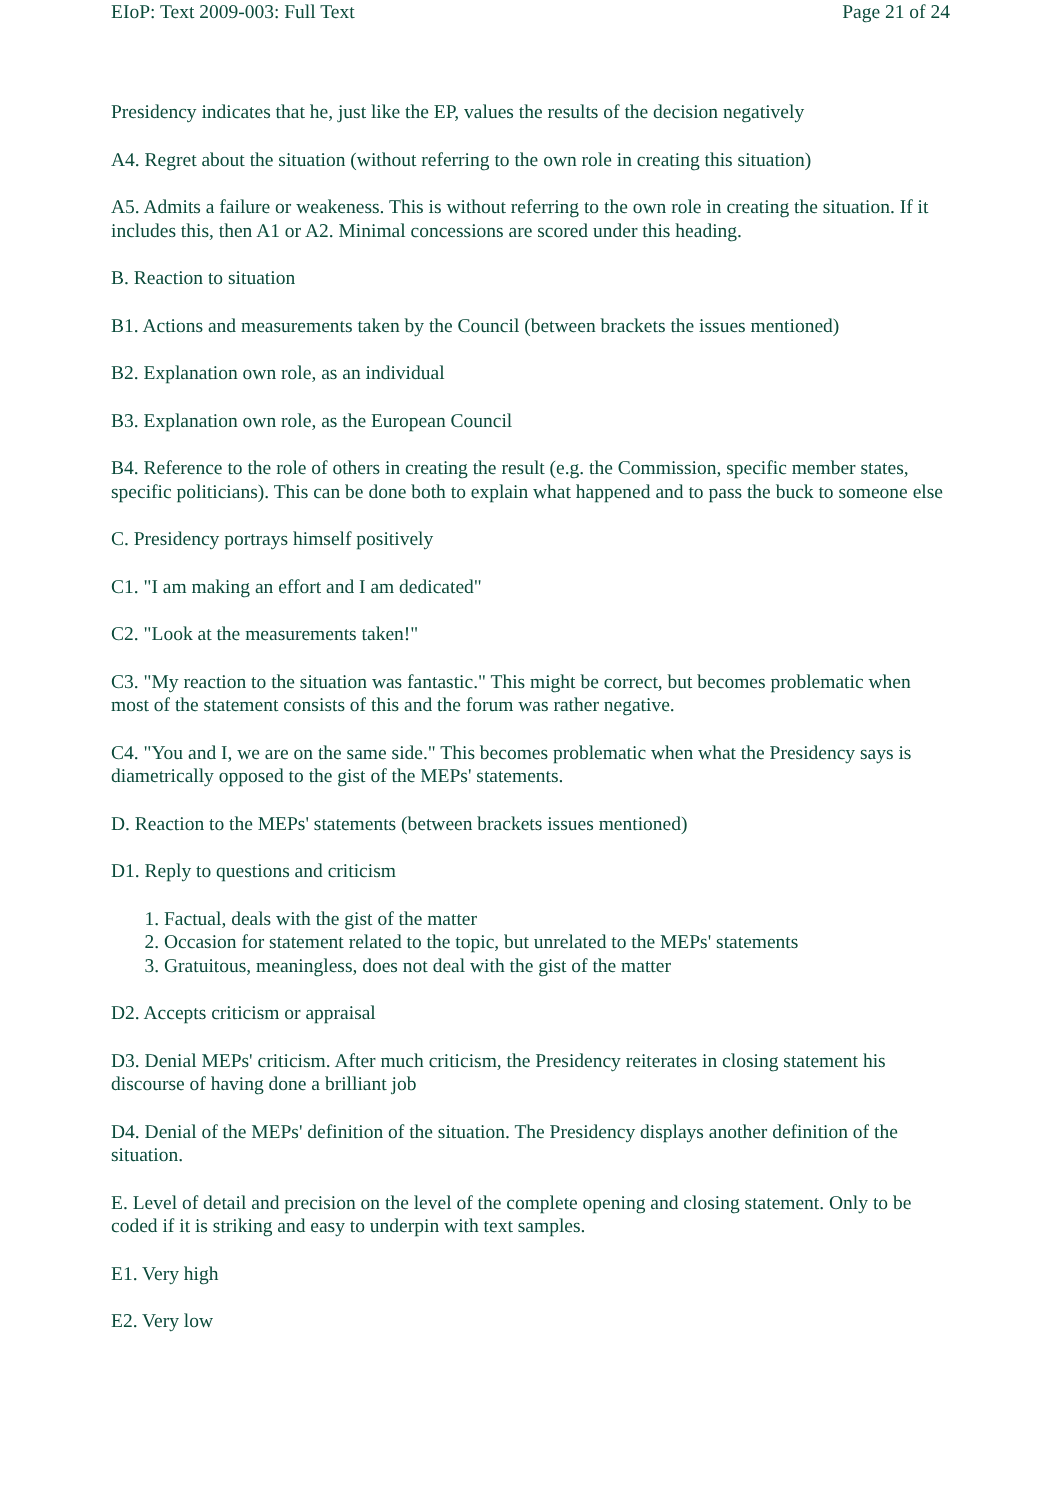EIoP: Text 2009-003: Full Text Page 21 of 24
Presidency indicates that he, just like the EP, values the results of the decision negatively
A4. Regret about the situation (without referring to the own role in creating this situation)
A5. Admits a failure or weakeness. This is without referring to the own role in creating the situation. If it includes this, then A1 or A2. Minimal concessions are scored under this heading.
B. Reaction to situation
B1. Actions and measurements taken by the Council (between brackets the issues mentioned)
B2. Explanation own role, as an individual
B3. Explanation own role, as the European Council
B4. Reference to the role of others in creating the result (e.g. the Commission, specific member states, specific politicians). This can be done both to explain what happened and to pass the buck to someone else
C. Presidency portrays himself positively
C1. "I am making an effort and I am dedicated"
C2. "Look at the measurements taken!"
C3. "My reaction to the situation was fantastic." This might be correct, but becomes problematic when most of the statement consists of this and the forum was rather negative.
C4. "You and I, we are on the same side." This becomes problematic when what the Presidency says is diametrically opposed to the gist of the MEPs' statements.
D. Reaction to the MEPs' statements (between brackets issues mentioned)
D1. Reply to questions and criticism
1. Factual, deals with the gist of the matter
2. Occasion for statement related to the topic, but unrelated to the MEPs' statements
3. Gratuitous, meaningless, does not deal with the gist of the matter
D2. Accepts criticism or appraisal
D3. Denial MEPs' criticism. After much criticism, the Presidency reiterates in closing statement his discourse of having done a brilliant job
D4. Denial of the MEPs' definition of the situation. The Presidency displays another definition of the situation.
E. Level of detail and precision on the level of the complete opening and closing statement. Only to be coded if it is striking and easy to underpin with text samples.
E1. Very high
E2. Very low